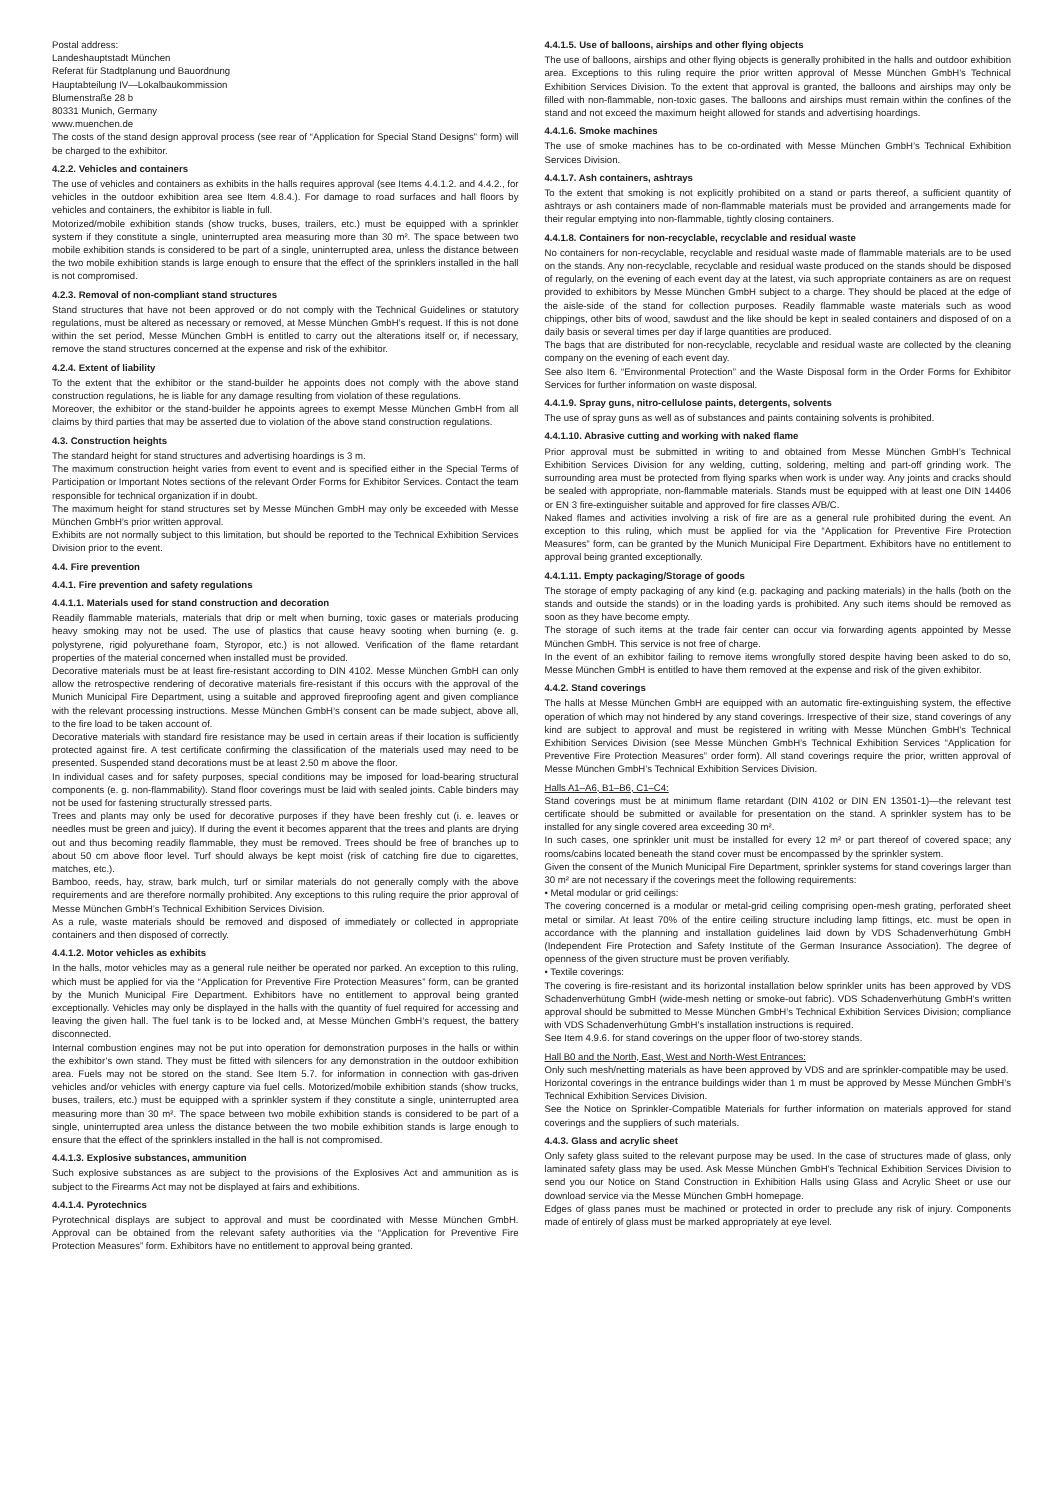Postal address:
Landeshauptstadt München
Referat für Stadtplanung und Bauordnung
Hauptabteilung IV—Lokalbaukommission
Blumenstraße 28 b
80331 Munich, Germany
www.muenchen.de
The costs of the stand design approval process (see rear of “Application for Special Stand Designs” form) will be charged to the exhibitor.
4.2.2. Vehicles and containers
The use of vehicles and containers as exhibits in the halls requires approval (see Items 4.4.1.2. and 4.4.2., for vehicles in the outdoor exhibition area see Item 4.8.4.). For damage to road surfaces and hall floors by vehicles and containers, the exhibitor is liable in full.
Motorized/mobile exhibition stands (show trucks, buses, trailers, etc.) must be equipped with a sprinkler system if they constitute a single, uninterrupted area measuring more than 30 m². The space between two mobile exhibition stands is considered to be part of a single, uninterrupted area, unless the distance between the two mobile exhibition stands is large enough to ensure that the effect of the sprinklers installed in the hall is not compromised.
4.2.3. Removal of non-compliant stand structures
Stand structures that have not been approved or do not comply with the Technical Guidelines or statutory regulations, must be altered as necessary or removed, at Messe München GmbH’s request. If this is not done within the set period, Messe München GmbH is entitled to carry out the alterations itself or, if necessary, remove the stand structures concerned at the expense and risk of the exhibitor.
4.2.4. Extent of liability
To the extent that the exhibitor or the stand-builder he appoints does not comply with the above stand construction regulations, he is liable for any damage resulting from violation of these regulations.
Moreover, the exhibitor or the stand-builder he appoints agrees to exempt Messe München GmbH from all claims by third parties that may be asserted due to violation of the above stand construction regulations.
4.3. Construction heights
The standard height for stand structures and advertising hoardings is 3 m.
The maximum construction height varies from event to event and is specified either in the Special Terms of Participation or Important Notes sections of the relevant Order Forms for Exhibitor Services. Contact the team responsible for technical organization if in doubt.
The maximum height for stand structures set by Messe München GmbH may only be exceeded with Messe München GmbH’s prior written approval.
Exhibits are not normally subject to this limitation, but should be reported to the Technical Exhibition Services Division prior to the event.
4.4. Fire prevention
4.4.1. Fire prevention and safety regulations
4.4.1.1. Materials used for stand construction and decoration
Readily flammable materials, materials that drip or melt when burning, toxic gases or materials producing heavy smoking may not be used. The use of plastics that cause heavy sooting when burning (e. g. polystyrene, rigid polyurethane foam, Styropor, etc.) is not allowed. Verification of the flame retardant properties of the material concerned when installed must be provided.
Decorative materials must be at least fire-resistant according to DIN 4102. Messe München GmbH can only allow the retrospective rendering of decorative materials fire-resistant if this occurs with the approval of the Munich Municipal Fire Department, using a suitable and approved fireproofing agent and given compliance with the relevant processing instructions. Messe München GmbH’s consent can be made subject, above all, to the fire load to be taken account of.
Decorative materials with standard fire resistance may be used in certain areas if their location is sufficiently protected against fire. A test certificate confirming the classification of the materials used may need to be presented. Suspended stand decorations must be at least 2.50 m above the floor.
In individual cases and for safety purposes, special conditions may be imposed for load-bearing structural components (e. g. non-flammability). Stand floor coverings must be laid with sealed joints. Cable binders may not be used for fastening structurally stressed parts.
Trees and plants may only be used for decorative purposes if they have been freshly cut (i. e. leaves or needles must be green and juicy). If during the event it becomes apparent that the trees and plants are drying out and thus becoming readily flammable, they must be removed. Trees should be free of branches up to about 50 cm above floor level. Turf should always be kept moist (risk of catching fire due to cigarettes, matches, etc.).
Bamboo, reeds, hay, straw, bark mulch, turf or similar materials do not generally comply with the above requirements and are therefore normally prohibited. Any exceptions to this ruling require the prior approval of Messe München GmbH’s Technical Exhibition Services Division.
As a rule, waste materials should be removed and disposed of immediately or collected in appropriate containers and then disposed of correctly.
4.4.1.2. Motor vehicles as exhibits
In the halls, motor vehicles may as a general rule neither be operated nor parked. An exception to this ruling, which must be applied for via the “Application for Preventive Fire Protection Measures” form, can be granted by the Munich Municipal Fire Department. Exhibitors have no entitlement to approval being granted exceptionally. Vehicles may only be displayed in the halls with the quantity of fuel required for accessing and leaving the given hall. The fuel tank is to be locked and, at Messe München GmbH’s request, the battery disconnected.
Internal combustion engines may not be put into operation for demonstration purposes in the halls or within the exhibitor’s own stand. They must be fitted with silencers for any demonstration in the outdoor exhibition area. Fuels may not be stored on the stand. See Item 5.7. for information in connection with gas-driven vehicles and/or vehicles with energy capture via fuel cells. Motorized/mobile exhibition stands (show trucks, buses, trailers, etc.) must be equipped with a sprinkler system if they constitute a single, uninterrupted area measuring more than 30 m². The space between two mobile exhibition stands is considered to be part of a single, uninterrupted area unless the distance between the two mobile exhibition stands is large enough to ensure that the effect of the sprinklers installed in the hall is not compromised.
4.4.1.3. Explosive substances, ammunition
Such explosive substances as are subject to the provisions of the Explosives Act and ammunition as is subject to the Firearms Act may not be displayed at fairs and exhibitions.
4.4.1.4. Pyrotechnics
Pyrotechnical displays are subject to approval and must be coordinated with Messe München GmbH. Approval can be obtained from the relevant safety authorities via the “Application for Preventive Fire Protection Measures” form. Exhibitors have no entitlement to approval being granted.
4.4.1.5. Use of balloons, airships and other flying objects
The use of balloons, airships and other flying objects is generally prohibited in the halls and outdoor exhibition area. Exceptions to this ruling require the prior written approval of Messe München GmbH’s Technical Exhibition Services Division. To the extent that approval is granted, the balloons and airships may only be filled with non-flammable, non-toxic gases. The balloons and airships must remain within the confines of the stand and not exceed the maximum height allowed for stands and advertising hoardings.
4.4.1.6. Smoke machines
The use of smoke machines has to be co-ordinated with Messe München GmbH’s Technical Exhibition Services Division.
4.4.1.7. Ash containers, ashtrays
To the extent that smoking is not explicitly prohibited on a stand or parts thereof, a sufficient quantity of ashtrays or ash containers made of non-flammable materials must be provided and arrangements made for their regular emptying into non-flammable, tightly closing containers.
4.4.1.8. Containers for non-recyclable, recyclable and residual waste
No containers for non-recyclable, recyclable and residual waste made of flammable materials are to be used on the stands. Any non-recyclable, recyclable and residual waste produced on the stands should be disposed of regularly, on the evening of each event day at the latest, via such appropriate containers as are on request provided to exhibitors by Messe München GmbH subject to a charge. They should be placed at the edge of the aisle-side of the stand for collection purposes. Readily flammable waste materials such as wood chippings, other bits of wood, sawdust and the like should be kept in sealed containers and disposed of on a daily basis or several times per day if large quantities are produced.
The bags that are distributed for non-recyclable, recyclable and residual waste are collected by the cleaning company on the evening of each event day.
See also Item 6. “Environmental Protection” and the Waste Disposal form in the Order Forms for Exhibitor Services for further information on waste disposal.
4.4.1.9. Spray guns, nitro-cellulose paints, detergents, solvents
The use of spray guns as well as of substances and paints containing solvents is prohibited.
4.4.1.10. Abrasive cutting and working with naked flame
Prior approval must be submitted in writing to and obtained from Messe München GmbH’s Technical Exhibition Services Division for any welding, cutting, soldering, melting and part-off grinding work. The surrounding area must be protected from flying sparks when work is under way. Any joints and cracks should be sealed with appropriate, non-flammable materials. Stands must be equipped with at least one DIN 14406 or EN 3 fire-extinguisher suitable and approved for fire classes A/B/C.
Naked flames and activities involving a risk of fire are as a general rule prohibited during the event. An exception to this ruling, which must be applied for via the “Application for Preventive Fire Protection Measures” form, can be granted by the Munich Municipal Fire Department. Exhibitors have no entitlement to approval being granted exceptionally.
4.4.1.11. Empty packaging/Storage of goods
The storage of empty packaging of any kind (e.g. packaging and packing materials) in the halls (both on the stands and outside the stands) or in the loading yards is prohibited. Any such items should be removed as soon as they have become empty.
The storage of such items at the trade fair center can occur via forwarding agents appointed by Messe München GmbH. This service is not free of charge.
In the event of an exhibitor failing to remove items wrongfully stored despite having been asked to do so, Messe München GmbH is entitled to have them removed at the expense and risk of the given exhibitor.
4.4.2. Stand coverings
The halls at Messe München GmbH are equipped with an automatic fire-extinguishing system, the effective operation of which may not hindered by any stand coverings. Irrespective of their size, stand coverings of any kind are subject to approval and must be registered in writing with Messe München GmbH’s Technical Exhibition Services Division (see Messe München GmbH’s Technical Exhibition Services “Application for Preventive Fire Protection Measures” order form). All stand coverings require the prior, written approval of Messe München GmbH’s Technical Exhibition Services Division.
Halls A1–A6, B1–B6, C1–C4:
Stand coverings must be at minimum flame retardant (DIN 4102 or DIN EN 13501-1)—the relevant test certificate should be submitted or available for presentation on the stand. A sprinkler system has to be installed for any single covered area exceeding 30 m².
In such cases, one sprinkler unit must be installed for every 12 m² or part thereof of covered space; any rooms/cabins located beneath the stand cover must be encompassed by the sprinkler system.
Given the consent of the Munich Municipal Fire Department, sprinkler systems for stand coverings larger than 30 m² are not necessary if the coverings meet the following requirements:
• Metal modular or grid ceilings:
The covering concerned is a modular or metal-grid ceiling comprising open-mesh grating, perforated sheet metal or similar. At least 70% of the entire ceiling structure including lamp fittings, etc. must be open in accordance with the planning and installation guidelines laid down by VDS Schadenverhütung GmbH (Independent Fire Protection and Safety Institute of the German Insurance Association). The degree of openness of the given structure must be proven verifiably.
• Textile coverings:
The covering is fire-resistant and its horizontal installation below sprinkler units has been approved by VDS Schadenverhütung GmbH (wide-mesh netting or smoke-out fabric). VDS Schadenverhütung GmbH’s written approval should be submitted to Messe München GmbH’s Technical Exhibition Services Division; compliance with VDS Schadenverhütung GmbH’s installation instructions is required.
See Item 4.9.6. for stand coverings on the upper floor of two-storey stands.
Hall B0 and the North, East, West and North-West Entrances:
Only such mesh/netting materials as have been approved by VDS and are sprinkler-compatible may be used.
Horizontal coverings in the entrance buildings wider than 1 m must be approved by Messe München GmbH’s Technical Exhibition Services Division.
See the Notice on Sprinkler-Compatible Materials for further information on materials approved for stand coverings and the suppliers of such materials.
4.4.3. Glass and acrylic sheet
Only safety glass suited to the relevant purpose may be used. In the case of structures made of glass, only laminated safety glass may be used. Ask Messe München GmbH’s Technical Exhibition Services Division to send you our Notice on Stand Construction in Exhibition Halls using Glass and Acrylic Sheet or use our download service via the Messe München GmbH homepage.
Edges of glass panes must be machined or protected in order to preclude any risk of injury. Components made of entirely of glass must be marked appropriately at eye level.